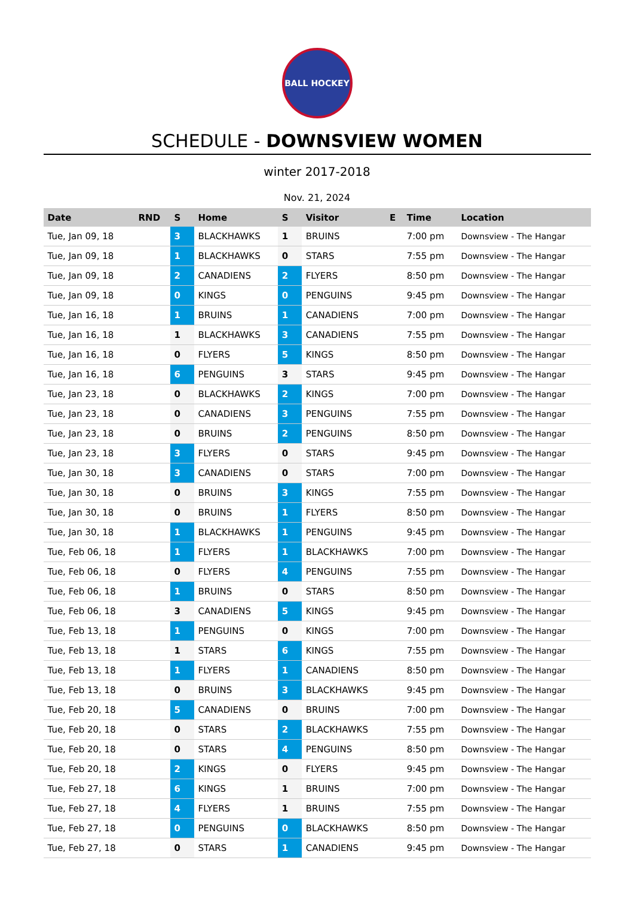BALL HOCKEY
SCHEDULE - DOWNSVIEW WOMEN
winter 2017-2018
Nov. 21, 2024
| Date | RND | S | Home | S | Visitor | E | Time | Location |
| --- | --- | --- | --- | --- | --- | --- | --- | --- |
| Tue, Jan 09, 18 | | 3 | BLACKHAWKS | 1 | BRUINS | | 7:00 pm | Downsview - The Hangar |
| Tue, Jan 09, 18 | | 1 | BLACKHAWKS | 0 | STARS | | 7:55 pm | Downsview - The Hangar |
| Tue, Jan 09, 18 | | 2 | CANADIENS | 2 | FLYERS | | 8:50 pm | Downsview - The Hangar |
| Tue, Jan 09, 18 | | 0 | KINGS | 0 | PENGUINS | | 9:45 pm | Downsview - The Hangar |
| Tue, Jan 16, 18 | | 1 | BRUINS | 1 | CANADIENS | | 7:00 pm | Downsview - The Hangar |
| Tue, Jan 16, 18 | | 1 | BLACKHAWKS | 3 | CANADIENS | | 7:55 pm | Downsview - The Hangar |
| Tue, Jan 16, 18 | | 0 | FLYERS | 5 | KINGS | | 8:50 pm | Downsview - The Hangar |
| Tue, Jan 16, 18 | | 6 | PENGUINS | 3 | STARS | | 9:45 pm | Downsview - The Hangar |
| Tue, Jan 23, 18 | | 0 | BLACKHAWKS | 2 | KINGS | | 7:00 pm | Downsview - The Hangar |
| Tue, Jan 23, 18 | | 0 | CANADIENS | 3 | PENGUINS | | 7:55 pm | Downsview - The Hangar |
| Tue, Jan 23, 18 | | 0 | BRUINS | 2 | PENGUINS | | 8:50 pm | Downsview - The Hangar |
| Tue, Jan 23, 18 | | 3 | FLYERS | 0 | STARS | | 9:45 pm | Downsview - The Hangar |
| Tue, Jan 30, 18 | | 3 | CANADIENS | 0 | STARS | | 7:00 pm | Downsview - The Hangar |
| Tue, Jan 30, 18 | | 0 | BRUINS | 3 | KINGS | | 7:55 pm | Downsview - The Hangar |
| Tue, Jan 30, 18 | | 0 | BRUINS | 1 | FLYERS | | 8:50 pm | Downsview - The Hangar |
| Tue, Jan 30, 18 | | 1 | BLACKHAWKS | 1 | PENGUINS | | 9:45 pm | Downsview - The Hangar |
| Tue, Feb 06, 18 | | 1 | FLYERS | 1 | BLACKHAWKS | | 7:00 pm | Downsview - The Hangar |
| Tue, Feb 06, 18 | | 0 | FLYERS | 4 | PENGUINS | | 7:55 pm | Downsview - The Hangar |
| Tue, Feb 06, 18 | | 1 | BRUINS | 0 | STARS | | 8:50 pm | Downsview - The Hangar |
| Tue, Feb 06, 18 | | 3 | CANADIENS | 5 | KINGS | | 9:45 pm | Downsview - The Hangar |
| Tue, Feb 13, 18 | | 1 | PENGUINS | 0 | KINGS | | 7:00 pm | Downsview - The Hangar |
| Tue, Feb 13, 18 | | 1 | STARS | 6 | KINGS | | 7:55 pm | Downsview - The Hangar |
| Tue, Feb 13, 18 | | 1 | FLYERS | 1 | CANADIENS | | 8:50 pm | Downsview - The Hangar |
| Tue, Feb 13, 18 | | 0 | BRUINS | 3 | BLACKHAWKS | | 9:45 pm | Downsview - The Hangar |
| Tue, Feb 20, 18 | | 5 | CANADIENS | 0 | BRUINS | | 7:00 pm | Downsview - The Hangar |
| Tue, Feb 20, 18 | | 0 | STARS | 2 | BLACKHAWKS | | 7:55 pm | Downsview - The Hangar |
| Tue, Feb 20, 18 | | 0 | STARS | 4 | PENGUINS | | 8:50 pm | Downsview - The Hangar |
| Tue, Feb 20, 18 | | 2 | KINGS | 0 | FLYERS | | 9:45 pm | Downsview - The Hangar |
| Tue, Feb 27, 18 | | 6 | KINGS | 1 | BRUINS | | 7:00 pm | Downsview - The Hangar |
| Tue, Feb 27, 18 | | 4 | FLYERS | 1 | BRUINS | | 7:55 pm | Downsview - The Hangar |
| Tue, Feb 27, 18 | | 0 | PENGUINS | 0 | BLACKHAWKS | | 8:50 pm | Downsview - The Hangar |
| Tue, Feb 27, 18 | | 0 | STARS | 1 | CANADIENS | | 9:45 pm | Downsview - The Hangar |